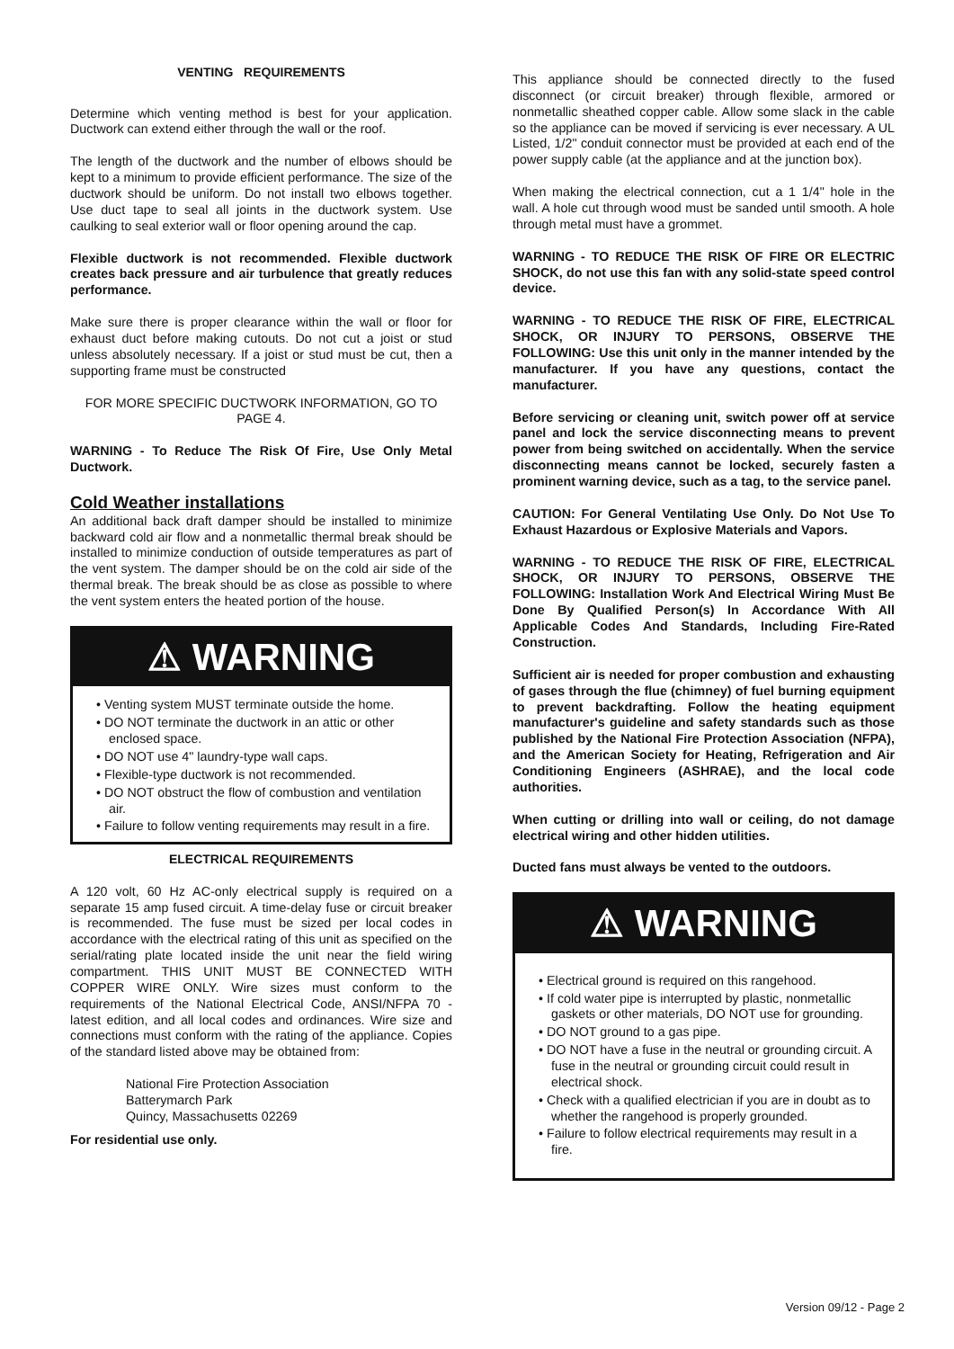VENTING REQUIREMENTS
Determine which venting method is best for your application. Ductwork can extend either through the wall or the roof.
The length of the ductwork and the number of elbows should be kept to a minimum to provide efficient performance. The size of the ductwork should be uniform. Do not install two elbows together. Use duct tape to seal all joints in the ductwork system. Use caulking to seal exterior wall or floor opening around the cap.
Flexible ductwork is not recommended. Flexible ductwork creates back pressure and air turbulence that greatly reduces performance.
Make sure there is proper clearance within the wall or floor for exhaust duct before making cutouts. Do not cut a joist or stud unless absolutely necessary. If a joist or stud must be cut, then a supporting frame must be constructed
FOR MORE SPECIFIC DUCTWORK INFORMATION, GO TO PAGE 4.
WARNING - To Reduce The Risk Of Fire, Use Only Metal Ductwork.
Cold Weather installations
An additional back draft damper should be installed to minimize backward cold air flow and a nonmetallic thermal break should be installed to minimize conduction of outside temperatures as part of the vent system. The damper should be on the cold air side of the thermal break. The break should be as close as possible to where the vent system enters the heated portion of the house.
⚠ WARNING
• Venting system MUST terminate outside the home.
• DO NOT terminate the ductwork in an attic or other enclosed space.
• DO NOT use 4" laundry-type wall caps.
• Flexible-type ductwork is not recommended.
• DO NOT obstruct the flow of combustion and ventilation air.
• Failure to follow venting requirements may result in a fire.
ELECTRICAL REQUIREMENTS
A 120 volt, 60 Hz AC-only electrical supply is required on a separate 15 amp fused circuit. A time-delay fuse or circuit breaker is recommended. The fuse must be sized per local codes in accordance with the electrical rating of this unit as specified on the serial/rating plate located inside the unit near the field wiring compartment. THIS UNIT MUST BE CONNECTED WITH COPPER WIRE ONLY. Wire sizes must conform to the requirements of the National Electrical Code, ANSI/NFPA 70 - latest edition, and all local codes and ordinances. Wire size and connections must conform with the rating of the appliance. Copies of the standard listed above may be obtained from:
National Fire Protection Association
Batterymarch Park
Quincy, Massachusetts 02269
For residential use only.
This appliance should be connected directly to the fused disconnect (or circuit breaker) through flexible, armored or nonmetallic sheathed copper cable. Allow some slack in the cable so the appliance can be moved if servicing is ever necessary. A UL Listed, 1/2" conduit connector must be provided at each end of the power supply cable (at the appliance and at the junction box).
When making the electrical connection, cut a 1 1/4" hole in the wall. A hole cut through wood must be sanded until smooth. A hole through metal must have a grommet.
WARNING - TO REDUCE THE RISK OF FIRE OR ELECTRIC SHOCK, do not use this fan with any solid-state speed control device.
WARNING - TO REDUCE THE RISK OF FIRE, ELECTRICAL SHOCK, OR INJURY TO PERSONS, OBSERVE THE FOLLOWING: Use this unit only in the manner intended by the manufacturer. If you have any questions, contact the manufacturer.
Before servicing or cleaning unit, switch power off at service panel and lock the service disconnecting means to prevent power from being switched on accidentally. When the service disconnecting means cannot be locked, securely fasten a prominent warning device, such as a tag, to the service panel.
CAUTION: For General Ventilating Use Only. Do Not Use To Exhaust Hazardous or Explosive Materials and Vapors.
WARNING - TO REDUCE THE RISK OF FIRE, ELECTRICAL SHOCK, OR INJURY TO PERSONS, OBSERVE THE FOLLOWING: Installation Work And Electrical Wiring Must Be Done By Qualified Person(s) In Accordance With All Applicable Codes And Standards, Including Fire-Rated Construction.
Sufficient air is needed for proper combustion and exhausting of gases through the flue (chimney) of fuel burning equipment to prevent backdrafting. Follow the heating equipment manufacturer's guideline and safety standards such as those published by the National Fire Protection Association (NFPA), and the American Society for Heating, Refrigeration and Air Conditioning Engineers (ASHRAE), and the local code authorities.
When cutting or drilling into wall or ceiling, do not damage electrical wiring and other hidden utilities.
Ducted fans must always be vented to the outdoors.
⚠ WARNING
• Electrical ground is required on this rangehood.
• If cold water pipe is interrupted by plastic, nonmetallic gaskets or other materials, DO NOT use for grounding.
• DO NOT ground to a gas pipe.
• DO NOT have a fuse in the neutral or grounding circuit. A fuse in the neutral or grounding circuit could result in electrical shock.
• Check with a qualified electrician if you are in doubt as to whether the rangehood is properly grounded.
• Failure to follow electrical requirements may result in a fire.
Version 09/12 - Page 2